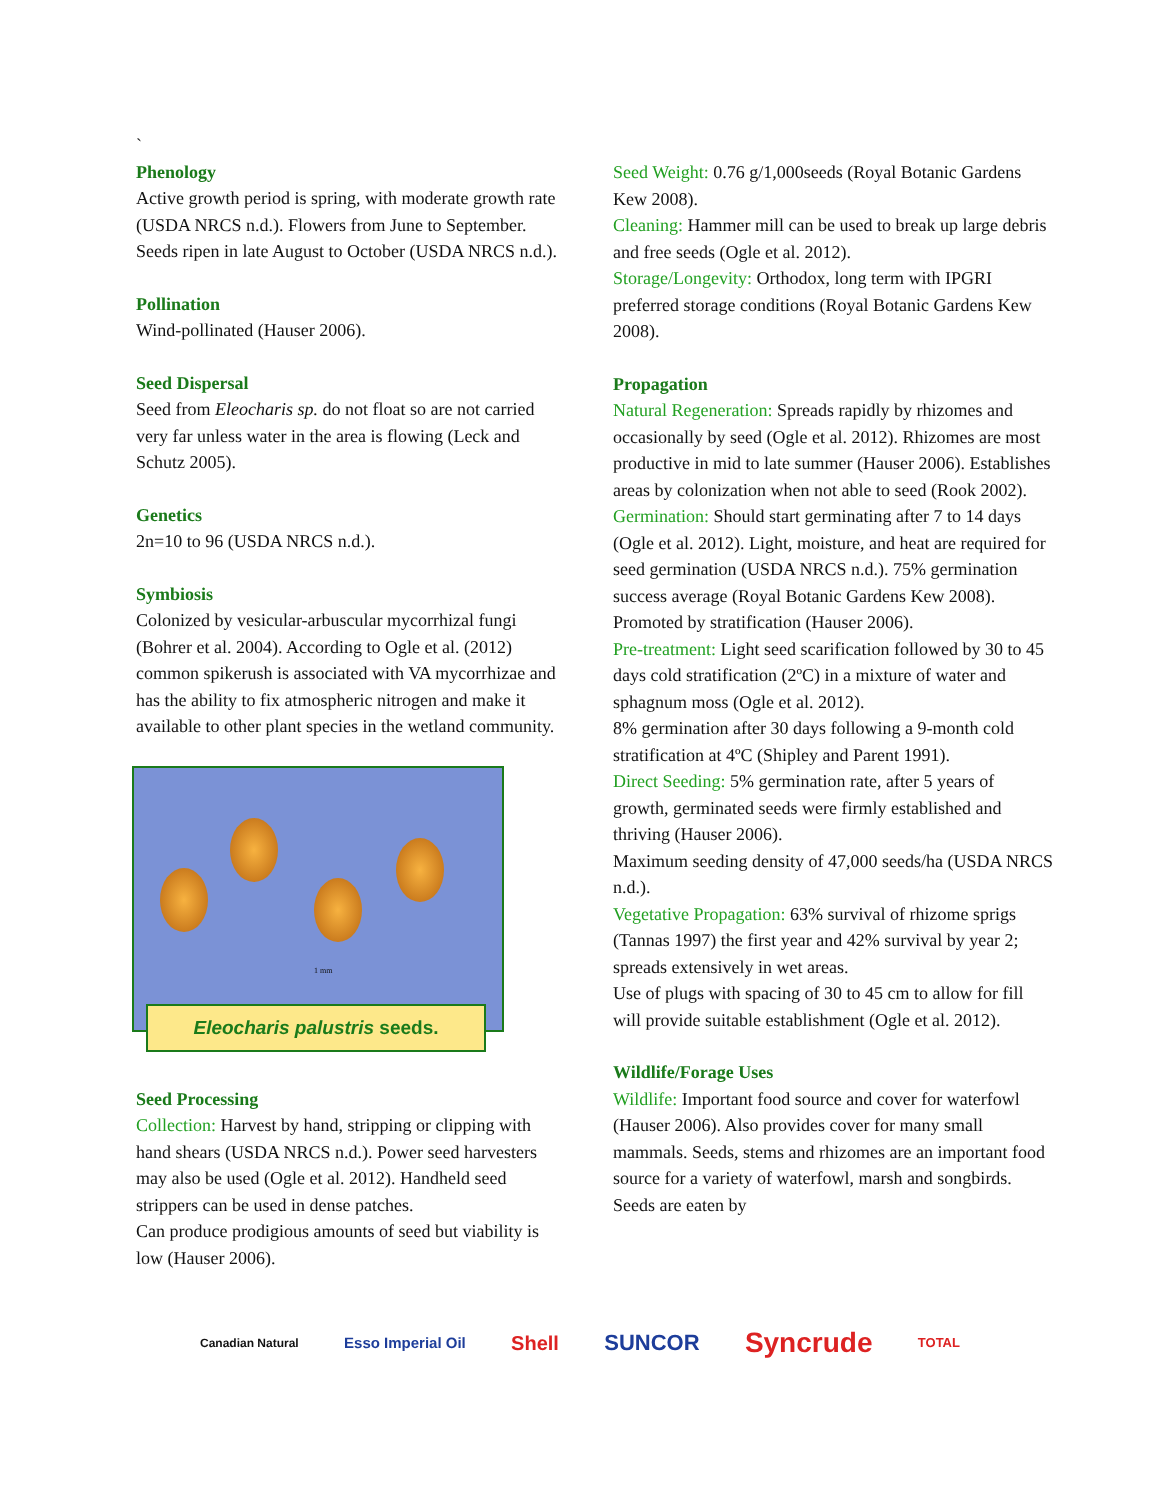`
Phenology
Active growth period is spring, with moderate growth rate (USDA NRCS n.d.). Flowers from June to September. Seeds ripen in late August to October (USDA NRCS n.d.).
Pollination
Wind-pollinated (Hauser 2006).
Seed Dispersal
Seed from Eleocharis sp. do not float so are not carried very far unless water in the area is flowing (Leck and Schutz 2005).
Genetics
2n=10 to 96 (USDA NRCS n.d.).
Symbiosis
Colonized by vesicular-arbuscular mycorrhizal fungi (Bohrer et al. 2004). According to Ogle et al. (2012) common spikerush is associated with VA mycorrhizae and has the ability to fix atmospheric nitrogen and make it available to other plant species in the wetland community.
1 mm
Eleocharis palustris seeds.
Seed Processing
Collection: Harvest by hand, stripping or clipping with hand shears (USDA NRCS n.d.). Power seed harvesters may also be used (Ogle et al. 2012). Handheld seed strippers can be used in dense patches.
Can produce prodigious amounts of seed but viability is low (Hauser 2006).
Seed Weight: 0.76 g/1,000seeds (Royal Botanic Gardens Kew 2008).
Cleaning: Hammer mill can be used to break up large debris and free seeds (Ogle et al. 2012).
Storage/Longevity: Orthodox, long term with IPGRI preferred storage conditions (Royal Botanic Gardens Kew 2008).
Propagation
Natural Regeneration: Spreads rapidly by rhizomes and occasionally by seed (Ogle et al. 2012). Rhizomes are most productive in mid to late summer (Hauser 2006). Establishes areas by colonization when not able to seed (Rook 2002).
Germination: Should start germinating after 7 to 14 days (Ogle et al. 2012). Light, moisture, and heat are required for seed germination (USDA NRCS n.d.). 75% germination success average (Royal Botanic Gardens Kew 2008).
Promoted by stratification (Hauser 2006).
Pre-treatment: Light seed scarification followed by 30 to 45 days cold stratification (2ºC) in a mixture of water and sphagnum moss (Ogle et al. 2012).
8% germination after 30 days following a 9-month cold stratification at 4ºC (Shipley and Parent 1991).
Direct Seeding: 5% germination rate, after 5 years of growth, germinated seeds were firmly established and thriving (Hauser 2006).
Maximum seeding density of 47,000 seeds/ha (USDA NRCS n.d.).
Vegetative Propagation: 63% survival of rhizome sprigs (Tannas 1997) the first year and 42% survival by year 2; spreads extensively in wet areas.
Use of plugs with spacing of 30 to 45 cm to allow for fill will provide suitable establishment (Ogle et al. 2012).
Wildlife/Forage Uses
Wildlife: Important food source and cover for waterfowl (Hauser 2006). Also provides cover for many small mammals. Seeds, stems and rhizomes are an important food source for a variety of waterfowl, marsh and songbirds. Seeds are eaten by
Canadian Natural Esso Imperial Oil Shell SUNCOR Syncrude TOTAL